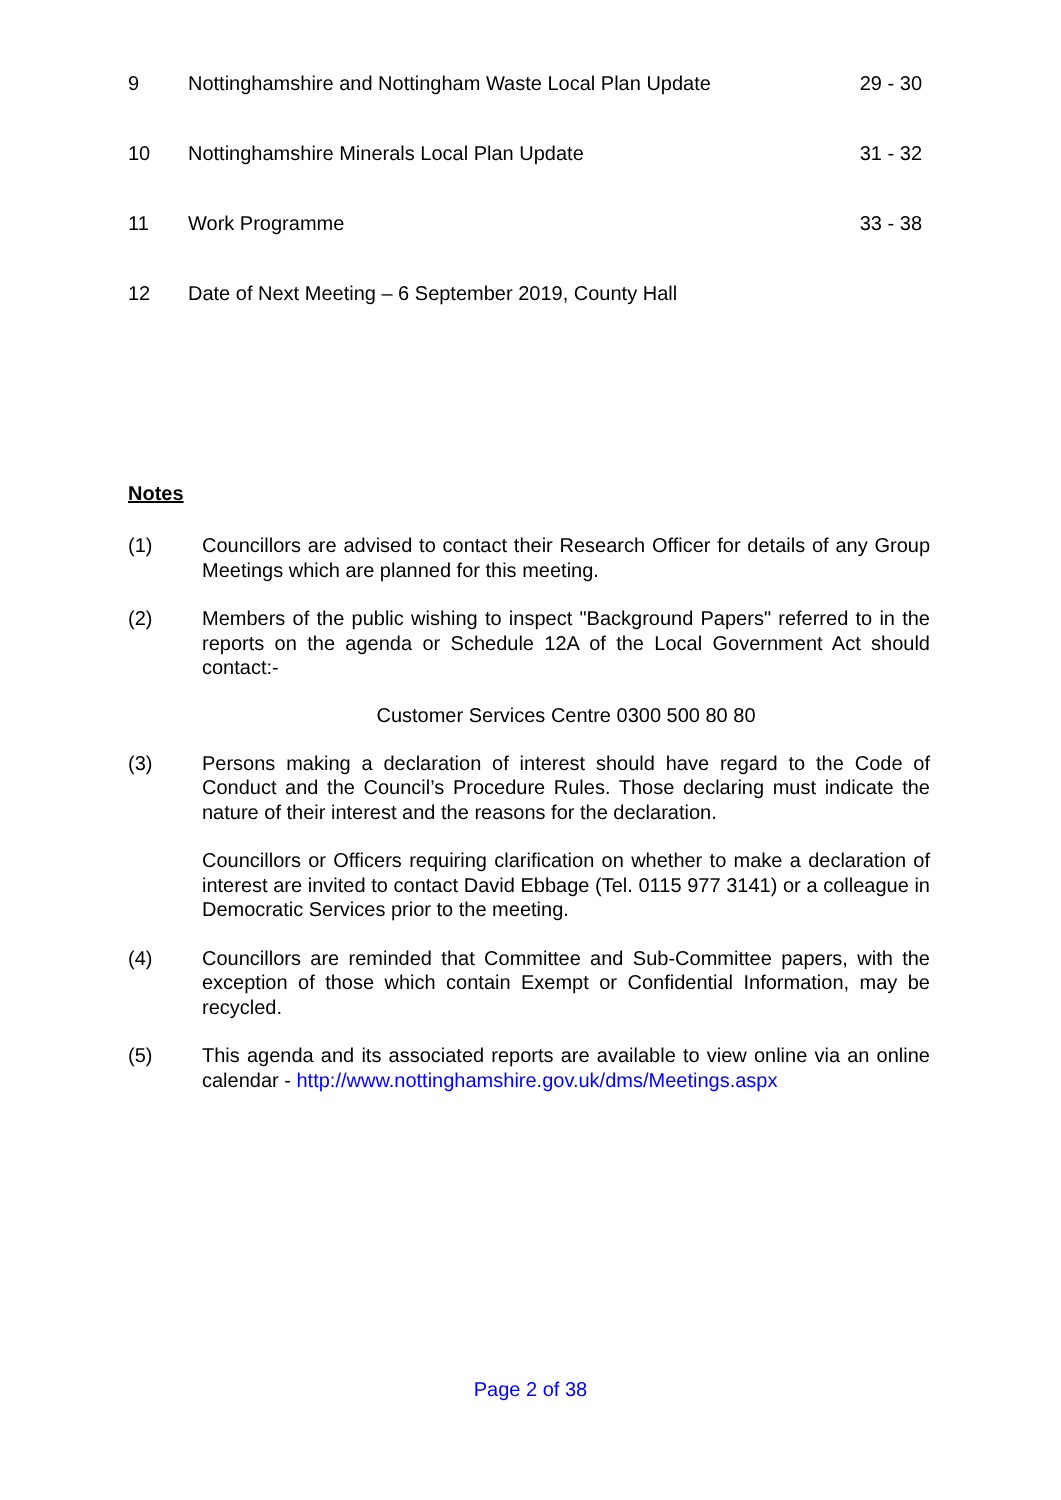| 9 | Nottinghamshire and Nottingham Waste Local Plan Update | 29 - 30 |
| 10 | Nottinghamshire Minerals Local Plan Update | 31 - 32 |
| 11 | Work Programme | 33 - 38 |
| 12 | Date of Next Meeting – 6 September 2019, County Hall | |
Notes
(1) Councillors are advised to contact their Research Officer for details of any Group Meetings which are planned for this meeting.
(2) Members of the public wishing to inspect "Background Papers" referred to in the reports on the agenda or Schedule 12A of the Local Government Act should contact:-
Customer Services Centre 0300 500 80 80
(3) Persons making a declaration of interest should have regard to the Code of Conduct and the Council’s Procedure Rules. Those declaring must indicate the nature of their interest and the reasons for the declaration.
Councillors or Officers requiring clarification on whether to make a declaration of interest are invited to contact David Ebbage (Tel. 0115 977 3141) or a colleague in Democratic Services prior to the meeting.
(4) Councillors are reminded that Committee and Sub-Committee papers, with the exception of those which contain Exempt or Confidential Information, may be recycled.
(5) This agenda and its associated reports are available to view online via an online calendar - http://www.nottinghamshire.gov.uk/dms/Meetings.aspx
Page 2 of 38